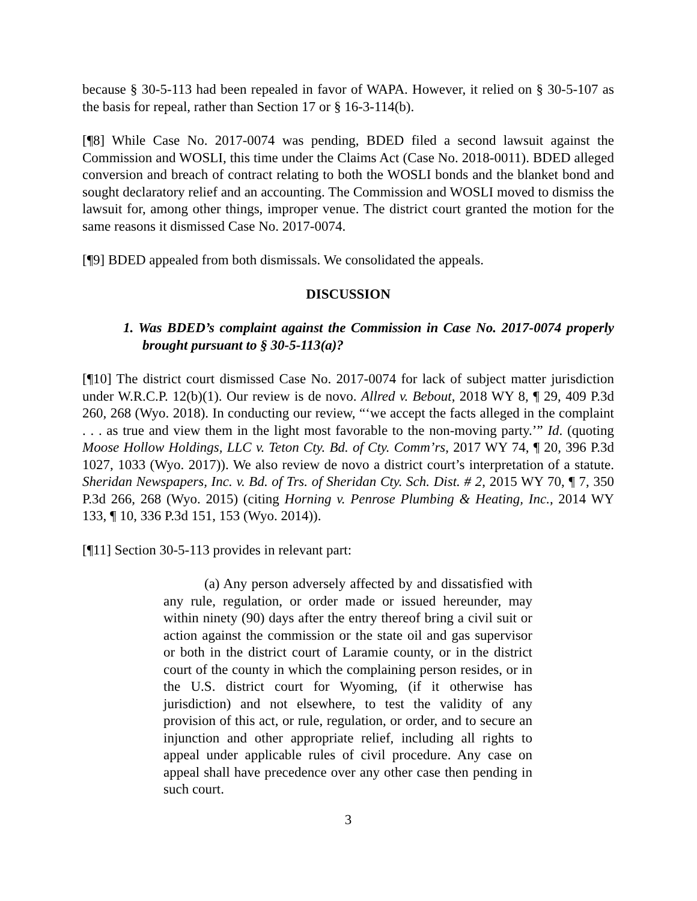because § 30-5-113 had been repealed in favor of WAPA. However, it relied on § 30-5-107 as the basis for repeal, rather than Section 17 or § 16-3-114(b).
[¶8] While Case No. 2017-0074 was pending, BDED filed a second lawsuit against the Commission and WOSLI, this time under the Claims Act (Case No. 2018-0011). BDED alleged conversion and breach of contract relating to both the WOSLI bonds and the blanket bond and sought declaratory relief and an accounting. The Commission and WOSLI moved to dismiss the lawsuit for, among other things, improper venue. The district court granted the motion for the same reasons it dismissed Case No. 2017-0074.
[¶9] BDED appealed from both dismissals. We consolidated the appeals.
DISCUSSION
1. Was BDED’s complaint against the Commission in Case No. 2017-0074 properly brought pursuant to § 30-5-113(a)?
[¶10] The district court dismissed Case No. 2017-0074 for lack of subject matter jurisdiction under W.R.C.P. 12(b)(1). Our review is de novo. Allred v. Bebout, 2018 WY 8, ¶ 29, 409 P.3d 260, 268 (Wyo. 2018). In conducting our review, “‘we accept the facts alleged in the complaint . . . as true and view them in the light most favorable to the non-moving party.’” Id. (quoting Moose Hollow Holdings, LLC v. Teton Cty. Bd. of Cty. Comm’rs, 2017 WY 74, ¶ 20, 396 P.3d 1027, 1033 (Wyo. 2017)). We also review de novo a district court’s interpretation of a statute. Sheridan Newspapers, Inc. v. Bd. of Trs. of Sheridan Cty. Sch. Dist. # 2, 2015 WY 70, ¶ 7, 350 P.3d 266, 268 (Wyo. 2015) (citing Horning v. Penrose Plumbing & Heating, Inc., 2014 WY 133, ¶ 10, 336 P.3d 151, 153 (Wyo. 2014)).
[¶11] Section 30-5-113 provides in relevant part:
(a) Any person adversely affected by and dissatisfied with any rule, regulation, or order made or issued hereunder, may within ninety (90) days after the entry thereof bring a civil suit or action against the commission or the state oil and gas supervisor or both in the district court of Laramie county, or in the district court of the county in which the complaining person resides, or in the U.S. district court for Wyoming, (if it otherwise has jurisdiction) and not elsewhere, to test the validity of any provision of this act, or rule, regulation, or order, and to secure an injunction and other appropriate relief, including all rights to appeal under applicable rules of civil procedure. Any case on appeal shall have precedence over any other case then pending in such court.
3